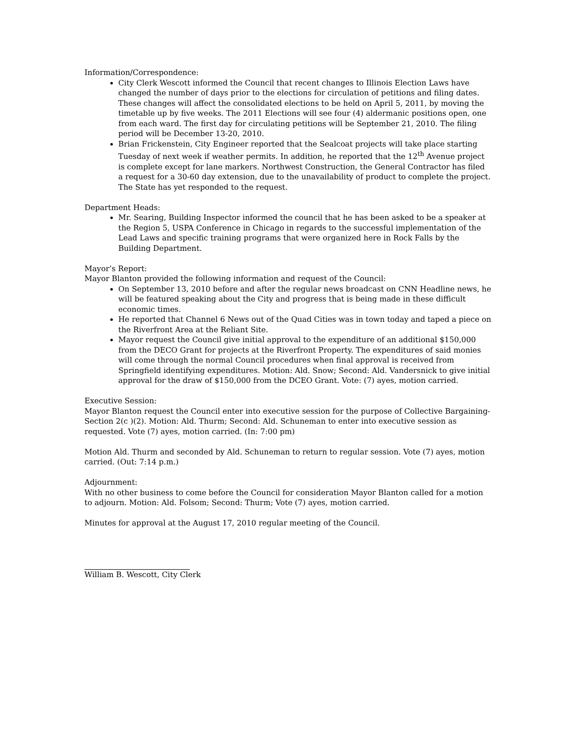Information/Correspondence:
City Clerk Wescott informed the Council that recent changes to Illinois Election Laws have changed the number of days prior to the elections for circulation of petitions and filing dates. These changes will affect the consolidated elections to be held on April 5, 2011, by moving the timetable up by five weeks. The 2011 Elections will see four (4) aldermanic positions open, one from each ward. The first day for circulating petitions will be September 21, 2010. The filing period will be December 13-20, 2010.
Brian Frickenstein, City Engineer reported that the Sealcoat projects will take place starting Tuesday of next week if weather permits. In addition, he reported that the 12<sup>th</sup> Avenue project is complete except for lane markers. Northwest Construction, the General Contractor has filed a request for a 30-60 day extension, due to the unavailability of product to complete the project. The State has yet responded to the request.
Department Heads:
Mr. Searing, Building Inspector informed the council that he has been asked to be a speaker at the Region 5, USPA Conference in Chicago in regards to the successful implementation of the Lead Laws and specific training programs that were organized here in Rock Falls by the Building Department.
Mayor’s Report:
Mayor Blanton provided the following information and request of the Council:
On September 13, 2010 before and after the regular news broadcast on CNN Headline news, he will be featured speaking about the City and progress that is being made in these difficult economic times.
He reported that Channel 6 News out of the Quad Cities was in town today and taped a piece on the Riverfront Area at the Reliant Site.
Mayor request the Council give initial approval to the expenditure of an additional $150,000 from the DECO Grant for projects at the Riverfront Property. The expenditures of said monies will come through the normal Council procedures when final approval is received from Springfield identifying expenditures. Motion: Ald. Snow; Second: Ald. Vandersnick to give initial approval for the draw of $150,000 from the DCEO Grant. Vote: (7) ayes, motion carried.
Executive Session:
Mayor Blanton request the Council enter into executive session for the purpose of Collective Bargaining-Section 2(c )(2). Motion: Ald. Thurm; Second: Ald. Schuneman to enter into executive session as requested. Vote (7) ayes, motion carried. (In: 7:00 pm)
Motion Ald. Thurm and seconded by Ald. Schuneman to return to regular session. Vote (7) ayes, motion carried. (Out: 7:14 p.m.)
Adjournment:
With no other business to come before the Council for consideration Mayor Blanton called for a motion to adjourn. Motion: Ald. Folsom; Second: Thurm; Vote (7) ayes, motion carried.
Minutes for approval at the August 17, 2010 regular meeting of the Council.
William B. Wescott, City Clerk